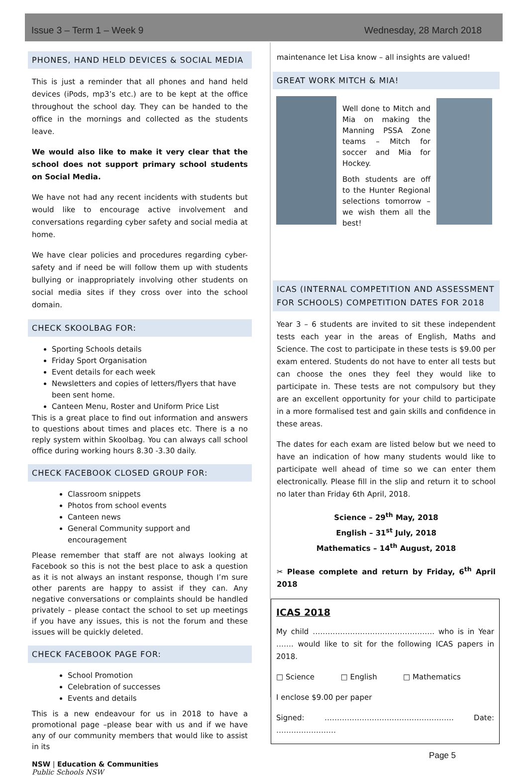Issue 3 – Term 1 – Week 9 Wednesday, 28 March 2018
PHONES, HAND HELD DEVICES & SOCIAL MEDIA
This is just a reminder that all phones and hand held devices (iPods, mp3’s etc.) are to be kept at the office throughout the school day. They can be handed to the office in the mornings and collected as the students leave.
We would also like to make it very clear that the school does not support primary school students on Social Media.
We have not had any recent incidents with students but would like to encourage active involvement and conversations regarding cyber safety and social media at home.
We have clear policies and procedures regarding cyber-safety and if need be will follow them up with students bullying or inappropriately involving other students on social media sites if they cross over into the school domain.
CHECK SKOOLBAG FOR:
Sporting Schools details
Friday Sport Organisation
Event details for each week
Newsletters and copies of letters/flyers that have been sent home.
Canteen Menu, Roster and Uniform Price List
This is a great place to find out information and answers to questions about times and places etc. There is a no reply system within Skoolbag. You can always call school office during working hours 8.30 -3.30 daily.
CHECK FACEBOOK CLOSED GROUP FOR:
Classroom snippets
Photos from school events
Canteen news
General Community support and encouragement
Please remember that staff are not always looking at Facebook so this is not the best place to ask a question as it is not always an instant response, though I’m sure other parents are happy to assist if they can. Any negative conversations or complaints should be handled privately – please contact the school to set up meetings if you have any issues, this is not the forum and these issues will be quickly deleted.
CHECK FACEBOOK PAGE FOR:
School Promotion
Celebration of successes
Events and details
This is a new endeavour for us in 2018 to have a promotional page –please bear with us and if we have any of our community members that would like to assist in its
NSW | Education & Communities
Public Schools NSW
maintenance let Lisa know – all insights are valued!
GREAT WORK MITCH & MIA!
Well done to Mitch and Mia on making the Manning PSSA Zone teams – Mitch for soccer and Mia for Hockey.
Both students are off to the Hunter Regional selections tomorrow – we wish them all the best!
ICAS (INTERNAL COMPETITION AND ASSESSMENT FOR SCHOOLS) COMPETITION DATES FOR 2018
Year 3 – 6 students are invited to sit these independent tests each year in the areas of English, Maths and Science. The cost to participate in these tests is $9.00 per exam entered. Students do not have to enter all tests but can choose the ones they feel they would like to participate in. These tests are not compulsory but they are an excellent opportunity for your child to participate in a more formalised test and gain skills and confidence in these areas.
The dates for each exam are listed below but we need to have an indication of how many students would like to participate well ahead of time so we can enter them electronically. Please fill in the slip and return it to school no later than Friday 6th April, 2018.
Science – 29<sup>th</sup> May, 2018
English – 31<sup>st</sup> July, 2018
Mathematics – 14<sup>th</sup> August, 2018
✂ Please complete and return by Friday, 6<sup>th</sup> April 2018
ICAS 2018
My child …………………………………………. who is in Year ……. would like to sit for the following ICAS papers in 2018.
□ Science □ English □ Mathematics
I enclose $9.00 per paper
Signed: ……………………………………………. Date: ……………………
Page 5